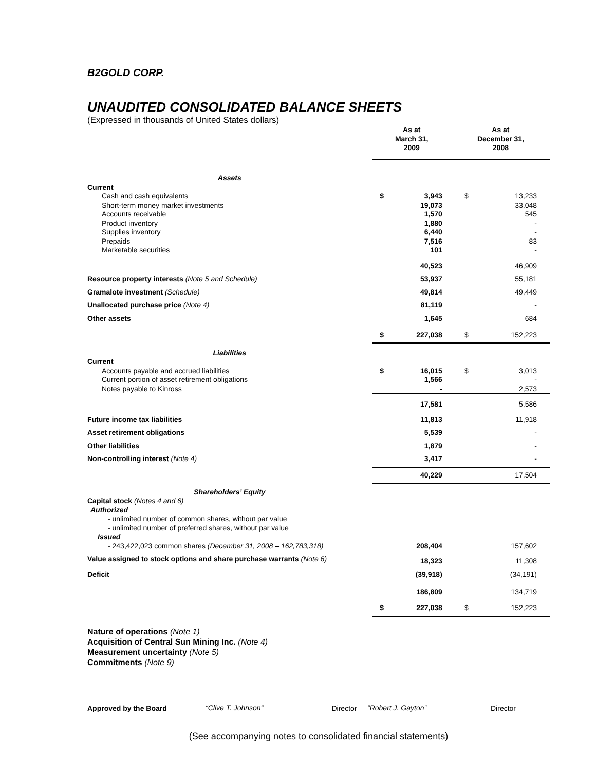B2GOLD CORP.
UNAUDITED CONSOLIDATED BALANCE SHEETS
(Expressed in thousands of United States dollars)
| | As at March 31, 2009 | | As at December 31, 2008 | |
| Assets | | | | |
| Current | | | | |
| Cash and cash equivalents Short-term money market investments Accounts receivable Product inventory Supplies inventory Prepaids Marketable securities | $ | 3,943 19,073 1,570 1,880 6,440 7,516 101 | $ | 13,233 33,048 545 - - 83 - |
| | | 40,523 | | 46,909 |
| Resource property interests (Note 5 and Schedule) | | 53,937 | | 55,181 |
| Gramalote investment (Schedule) | | 49,814 | | 49,449 |
| Unallocated purchase price (Note 4) | | 81,119 | | - |
| Other assets | | 1,645 | | 684 |
| | $ | 227,038 | $ | 152,223 |
| Liabilities | | | | |
| Current | | | | |
| Accounts payable and accrued liabilities Current portion of asset retirement obligations Notes payable to Kinross | $ | 16,015 1,566 - | $ | 3,013 - 2,573 |
| | | 17,581 | | 5,586 |
| Future income tax liabilities | | 11,813 | | 11,918 |
| Asset retirement obligations | | 5,539 | | - |
| Other liabilities | | 1,879 | | - |
| Non-controlling interest (Note 4) | | 3,417 | | - |
| | | 40,229 | | 17,504 |
| Shareholders’ Equity | | | | |
| Capital stock (Notes 4 and 6) Authorized - unlimited number of common shares, without par value - unlimited number of preferred shares, without par value Issued - 243,422,023 common shares (December 31, 2008 – 162,783,318) | | 208,404 | | 157,602 |
| Value assigned to stock options and share purchase warrants (Note 6) | | 18,323 | | 11,308 |
| Deficit | | (39,918) | | (34,191) |
| | | 186,809 | | 134,719 |
| | $ | 227,038 | $ | 152,223 |
Nature of operations (Note 1)
Acquisition of Central Sun Mining Inc. (Note 4)
Measurement uncertainty (Note 5)
Commitments (Note 9)
Approved by the Board “Clive T. Johnson“Director “Robert J. Gayton” Director
(See accompanying notes to consolidated financial statements)